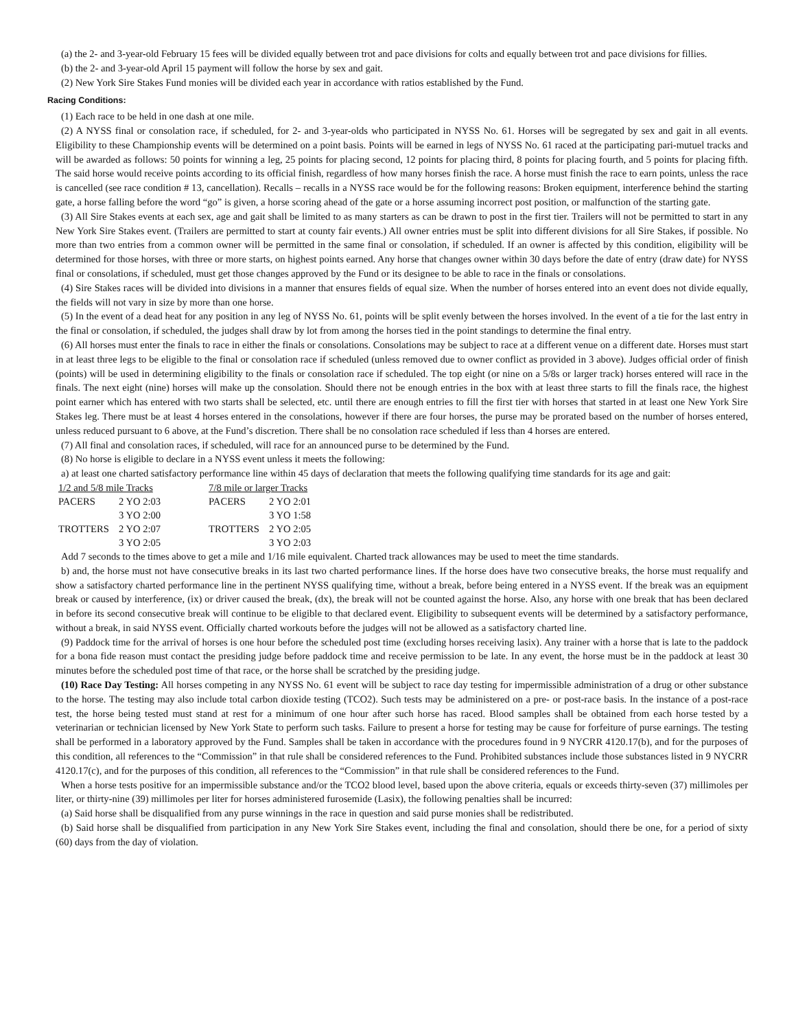(a) the 2- and 3-year-old February 15 fees will be divided equally between trot and pace divisions for colts and equally between trot and pace divisions for fillies.
(b) the 2- and 3-year-old April 15 payment will follow the horse by sex and gait.
(2) New York Sire Stakes Fund monies will be divided each year in accordance with ratios established by the Fund.
Racing Conditions:
(1) Each race to be held in one dash at one mile.
(2) A NYSS final or consolation race, if scheduled, for 2- and 3-year-olds who participated in NYSS No. 61. Horses will be segregated by sex and gait in all events. Eligibility to these Championship events will be determined on a point basis. Points will be earned in legs of NYSS No. 61 raced at the participating pari-mutuel tracks and will be awarded as follows: 50 points for winning a leg, 25 points for placing second, 12 points for placing third, 8 points for placing fourth, and 5 points for placing fifth. The said horse would receive points according to its official finish, regardless of how many horses finish the race. A horse must finish the race to earn points, unless the race is cancelled (see race condition # 13, cancellation). Recalls – recalls in a NYSS race would be for the following reasons: Broken equipment, interference behind the starting gate, a horse falling before the word “go” is given, a horse scoring ahead of the gate or a horse assuming incorrect post position, or malfunction of the starting gate.
(3) All Sire Stakes events at each sex, age and gait shall be limited to as many starters as can be drawn to post in the first tier. Trailers will not be permitted to start in any New York Sire Stakes event. (Trailers are permitted to start at county fair events.) All owner entries must be split into different divisions for all Sire Stakes, if possible. No more than two entries from a common owner will be permitted in the same final or consolation, if scheduled. If an owner is affected by this condition, eligibility will be determined for those horses, with three or more starts, on highest points earned. Any horse that changes owner within 30 days before the date of entry (draw date) for NYSS final or consolations, if scheduled, must get those changes approved by the Fund or its designee to be able to race in the finals or consolations.
(4) Sire Stakes races will be divided into divisions in a manner that ensures fields of equal size. When the number of horses entered into an event does not divide equally, the fields will not vary in size by more than one horse.
(5) In the event of a dead heat for any position in any leg of NYSS No. 61, points will be split evenly between the horses involved. In the event of a tie for the last entry in the final or consolation, if scheduled, the judges shall draw by lot from among the horses tied in the point standings to determine the final entry.
(6) All horses must enter the finals to race in either the finals or consolations. Consolations may be subject to race at a different venue on a different date. Horses must start in at least three legs to be eligible to the final or consolation race if scheduled (unless removed due to owner conflict as provided in 3 above). Judges official order of finish (points) will be used in determining eligibility to the finals or consolation race if scheduled. The top eight (or nine on a 5/8s or larger track) horses entered will race in the finals. The next eight (nine) horses will make up the consolation. Should there not be enough entries in the box with at least three starts to fill the finals race, the highest point earner which has entered with two starts shall be selected, etc. until there are enough entries to fill the first tier with horses that started in at least one New York Sire Stakes leg. There must be at least 4 horses entered in the consolations, however if there are four horses, the purse may be prorated based on the number of horses entered, unless reduced pursuant to 6 above, at the Fund’s discretion. There shall be no consolation race scheduled if less than 4 horses are entered.
(7) All final and consolation races, if scheduled, will race for an announced purse to be determined by the Fund.
(8) No horse is eligible to declare in a NYSS event unless it meets the following:
a) at least one charted satisfactory performance line within 45 days of declaration that meets the following qualifying time standards for its age and gait:
| 1/2 and 5/8 mile Tracks | | | 7/8 mile or larger Tracks | |
| PACERS | 2 YO 2:03 | | PACERS | 2 YO 2:01 |
| | 3 YO 2:00 | | | 3 YO 1:58 |
| TROTTERS | 2 YO 2:07 | | TROTTERS | 2 YO 2:05 |
| | 3 YO 2:05 | | | 3 YO 2:03 |
Add 7 seconds to the times above to get a mile and 1/16 mile equivalent. Charted track allowances may be used to meet the time standards.
b) and, the horse must not have consecutive breaks in its last two charted performance lines. If the horse does have two consecutive breaks, the horse must requalify and show a satisfactory charted performance line in the pertinent NYSS qualifying time, without a break, before being entered in a NYSS event. If the break was an equipment break or caused by interference, (ix) or driver caused the break, (dx), the break will not be counted against the horse. Also, any horse with one break that has been declared in before its second consecutive break will continue to be eligible to that declared event. Eligibility to subsequent events will be determined by a satisfactory performance, without a break, in said NYSS event. Officially charted workouts before the judges will not be allowed as a satisfactory charted line.
(9) Paddock time for the arrival of horses is one hour before the scheduled post time (excluding horses receiving lasix). Any trainer with a horse that is late to the paddock for a bona fide reason must contact the presiding judge before paddock time and receive permission to be late. In any event, the horse must be in the paddock at least 30 minutes before the scheduled post time of that race, or the horse shall be scratched by the presiding judge.
(10) Race Day Testing: All horses competing in any NYSS No. 61 event will be subject to race day testing for impermissible administration of a drug or other substance to the horse. The testing may also include total carbon dioxide testing (TCO2). Such tests may be administered on a pre- or post-race basis. In the instance of a post-race test, the horse being tested must stand at rest for a minimum of one hour after such horse has raced. Blood samples shall be obtained from each horse tested by a veterinarian or technician licensed by New York State to perform such tasks. Failure to present a horse for testing may be cause for forfeiture of purse earnings. The testing shall be performed in a laboratory approved by the Fund. Samples shall be taken in accordance with the procedures found in 9 NYCRR 4120.17(b), and for the purposes of this condition, all references to the “Commission” in that rule shall be considered references to the Fund. Prohibited substances include those substances listed in 9 NYCRR 4120.17(c), and for the purposes of this condition, all references to the “Commission” in that rule shall be considered references to the Fund.
When a horse tests positive for an impermissible substance and/or the TCO2 blood level, based upon the above criteria, equals or exceeds thirty-seven (37) millimoles per liter, or thirty-nine (39) millimoles per liter for horses administered furosemide (Lasix), the following penalties shall be incurred:
(a) Said horse shall be disqualified from any purse winnings in the race in question and said purse monies shall be redistributed.
(b) Said horse shall be disqualified from participation in any New York Sire Stakes event, including the final and consolation, should there be one, for a period of sixty (60) days from the day of violation.